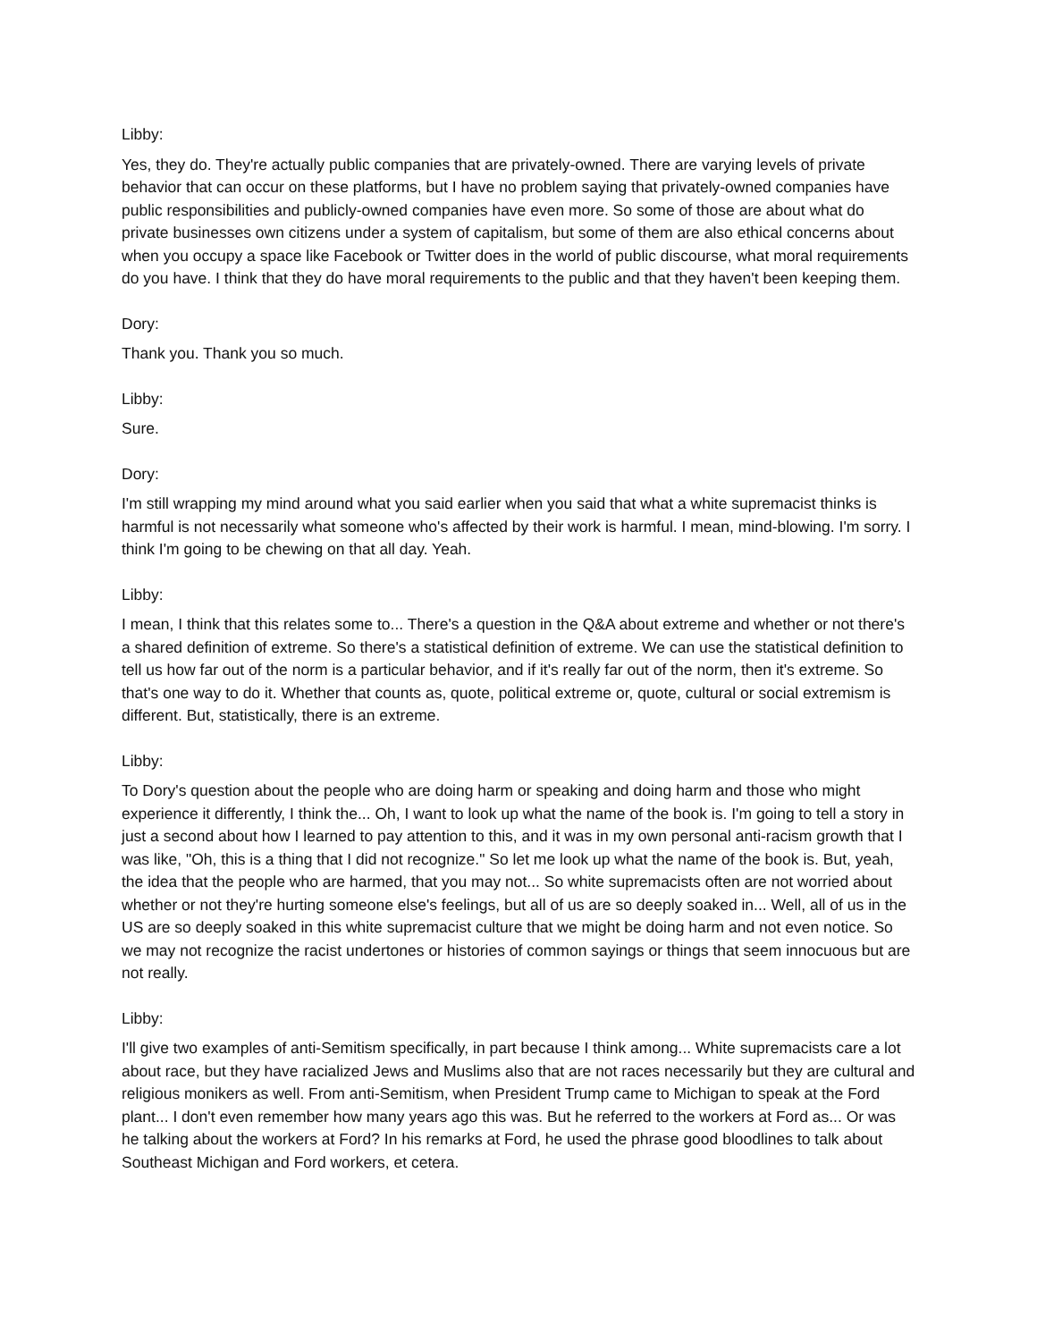Libby:
Yes, they do. They're actually public companies that are privately-owned. There are varying levels of private behavior that can occur on these platforms, but I have no problem saying that privately-owned companies have public responsibilities and publicly-owned companies have even more. So some of those are about what do private businesses own citizens under a system of capitalism, but some of them are also ethical concerns about when you occupy a space like Facebook or Twitter does in the world of public discourse, what moral requirements do you have. I think that they do have moral requirements to the public and that they haven't been keeping them.
Dory:
Thank you. Thank you so much.
Libby:
Sure.
Dory:
I'm still wrapping my mind around what you said earlier when you said that what a white supremacist thinks is harmful is not necessarily what someone who's affected by their work is harmful. I mean, mind-blowing. I'm sorry. I think I'm going to be chewing on that all day. Yeah.
Libby:
I mean, I think that this relates some to... There's a question in the Q&A about extreme and whether or not there's a shared definition of extreme. So there's a statistical definition of extreme. We can use the statistical definition to tell us how far out of the norm is a particular behavior, and if it's really far out of the norm, then it's extreme. So that's one way to do it. Whether that counts as, quote, political extreme or, quote, cultural or social extremism is different. But, statistically, there is an extreme.
Libby:
To Dory's question about the people who are doing harm or speaking and doing harm and those who might experience it differently, I think the... Oh, I want to look up what the name of the book is. I'm going to tell a story in just a second about how I learned to pay attention to this, and it was in my own personal anti-racism growth that I was like, "Oh, this is a thing that I did not recognize." So let me look up what the name of the book is. But, yeah, the idea that the people who are harmed, that you may not... So white supremacists often are not worried about whether or not they're hurting someone else's feelings, but all of us are so deeply soaked in... Well, all of us in the US are so deeply soaked in this white supremacist culture that we might be doing harm and not even notice. So we may not recognize the racist undertones or histories of common sayings or things that seem innocuous but are not really.
Libby:
I'll give two examples of anti-Semitism specifically, in part because I think among... White supremacists care a lot about race, but they have racialized Jews and Muslims also that are not races necessarily but they are cultural and religious monikers as well. From anti-Semitism, when President Trump came to Michigan to speak at the Ford plant... I don't even remember how many years ago this was. But he referred to the workers at Ford as... Or was he talking about the workers at Ford? In his remarks at Ford, he used the phrase good bloodlines to talk about Southeast Michigan and Ford workers, et cetera.